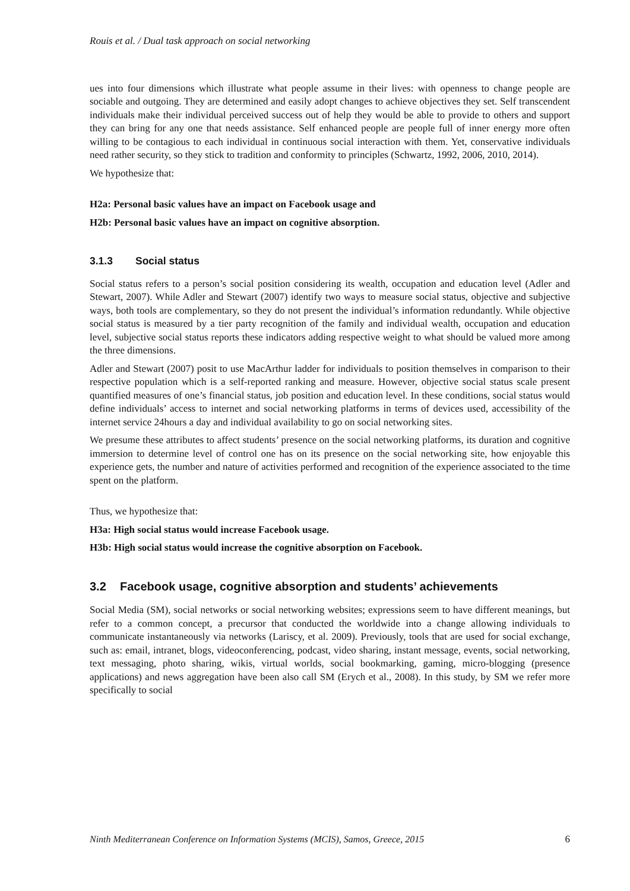Rouis et al. / Dual task approach on social networking
ues into four dimensions which illustrate what people assume in their lives: with openness to change people are sociable and outgoing. They are determined and easily adopt changes to achieve objectives they set. Self transcendent individuals make their individual perceived success out of help they would be able to provide to others and support they can bring for any one that needs assistance. Self enhanced people are people full of inner energy more often willing to be contagious to each individual in continuous social interaction with them. Yet, conservative individuals need rather security, so they stick to tradition and conformity to principles (Schwartz, 1992, 2006, 2010, 2014).
We hypothesize that:
H2a: Personal basic values have an impact on Facebook usage and
H2b: Personal basic values have an impact on cognitive absorption.
3.1.3 Social status
Social status refers to a person’s social position considering its wealth, occupation and education level (Adler and Stewart, 2007). While Adler and Stewart (2007) identify two ways to measure social status, objective and subjective ways, both tools are complementary, so they do not present the individual’s information redundantly. While objective social status is measured by a tier party recognition of the family and individual wealth, occupation and education level, subjective social status reports these indicators adding respective weight to what should be valued more among the three dimensions.
Adler and Stewart (2007) posit to use MacArthur ladder for individuals to position themselves in comparison to their respective population which is a self-reported ranking and measure. However, objective social status scale present quantified measures of one’s financial status, job position and education level. In these conditions, social status would define individuals’ access to internet and social networking platforms in terms of devices used, accessibility of the internet service 24hours a day and individual availability to go on social networking sites.
We presume these attributes to affect students’ presence on the social networking platforms, its duration and cognitive immersion to determine level of control one has on its presence on the social networking site, how enjoyable this experience gets, the number and nature of activities performed and recognition of the experience associated to the time spent on the platform.
Thus, we hypothesize that:
H3a: High social status would increase Facebook usage.
H3b: High social status would increase the cognitive absorption on Facebook.
3.2 Facebook usage, cognitive absorption and students’ achievements
Social Media (SM), social networks or social networking websites; expressions seem to have different meanings, but refer to a common concept, a precursor that conducted the worldwide into a change allowing individuals to communicate instantaneously via networks (Lariscy, et al. 2009). Previously, tools that are used for social exchange, such as: email, intranet, blogs, videoconferencing, podcast, video sharing, instant message, events, social networking, text messaging, photo sharing, wikis, virtual worlds, social bookmarking, gaming, micro-blogging (presence applications) and news aggregation have been also call SM (Erych et al., 2008). In this study, by SM we refer more specifically to social
Ninth Mediterranean Conference on Information Systems (MCIS), Samos, Greece, 2015 6